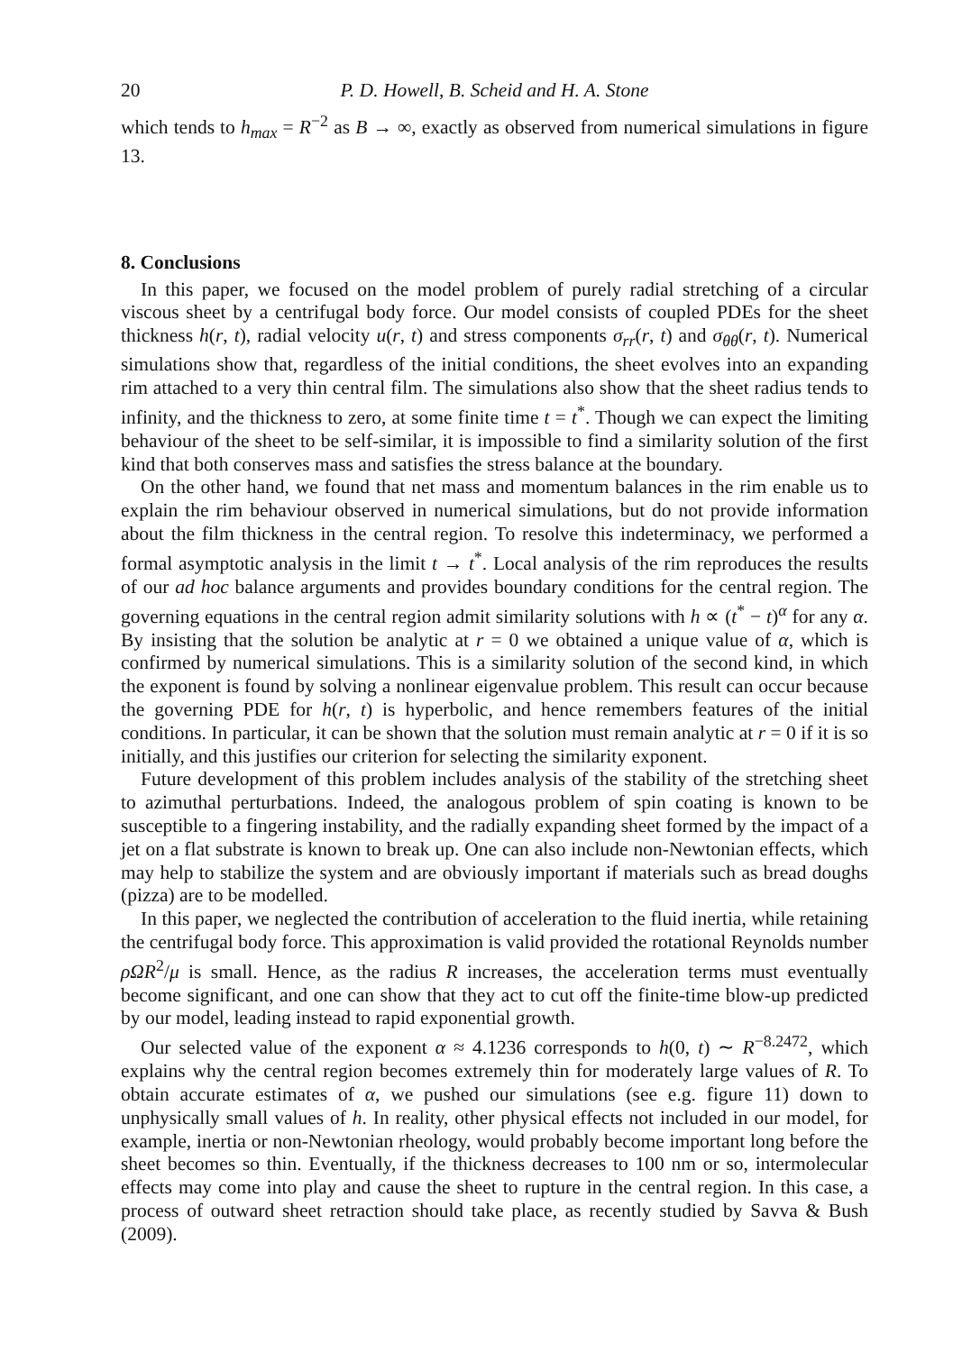20 P. D. Howell, B. Scheid and H. A. Stone
which tends to h<sub>max</sub> = R<sup>−2</sup> as B → ∞, exactly as observed from numerical simulations in figure 13.
8. Conclusions
In this paper, we focused on the model problem of purely radial stretching of a circular viscous sheet by a centrifugal body force. Our model consists of coupled PDEs for the sheet thickness h(r, t), radial velocity u(r, t) and stress components σ<sub>rr</sub>(r, t) and σ<sub>θθ</sub>(r, t). Numerical simulations show that, regardless of the initial conditions, the sheet evolves into an expanding rim attached to a very thin central film. The simulations also show that the sheet radius tends to infinity, and the thickness to zero, at some finite time t = t<sup>*</sup>. Though we can expect the limiting behaviour of the sheet to be self-similar, it is impossible to find a similarity solution of the first kind that both conserves mass and satisfies the stress balance at the boundary.
On the other hand, we found that net mass and momentum balances in the rim enable us to explain the rim behaviour observed in numerical simulations, but do not provide information about the film thickness in the central region. To resolve this indeterminacy, we performed a formal asymptotic analysis in the limit t → t<sup>*</sup>. Local analysis of the rim reproduces the results of our ad hoc balance arguments and provides boundary conditions for the central region. The governing equations in the central region admit similarity solutions with h ∝ (t<sup>*</sup> − t)<sup>α</sup> for any α. By insisting that the solution be analytic at r = 0 we obtained a unique value of α, which is confirmed by numerical simulations. This is a similarity solution of the second kind, in which the exponent is found by solving a nonlinear eigenvalue problem. This result can occur because the governing PDE for h(r, t) is hyperbolic, and hence remembers features of the initial conditions. In particular, it can be shown that the solution must remain analytic at r = 0 if it is so initially, and this justifies our criterion for selecting the similarity exponent.
Future development of this problem includes analysis of the stability of the stretching sheet to azimuthal perturbations. Indeed, the analogous problem of spin coating is known to be susceptible to a fingering instability, and the radially expanding sheet formed by the impact of a jet on a flat substrate is known to break up. One can also include non-Newtonian effects, which may help to stabilize the system and are obviously important if materials such as bread doughs (pizza) are to be modelled.
In this paper, we neglected the contribution of acceleration to the fluid inertia, while retaining the centrifugal body force. This approximation is valid provided the rotational Reynolds number ρΩR<sup>2</sup>/μ is small. Hence, as the radius R increases, the acceleration terms must eventually become significant, and one can show that they act to cut off the finite-time blow-up predicted by our model, leading instead to rapid exponential growth.
Our selected value of the exponent α ≈ 4.1236 corresponds to h(0, t) ∼ R<sup>−8.2472</sup>, which explains why the central region becomes extremely thin for moderately large values of R. To obtain accurate estimates of α, we pushed our simulations (see e.g. figure 11) down to unphysically small values of h. In reality, other physical effects not included in our model, for example, inertia or non-Newtonian rheology, would probably become important long before the sheet becomes so thin. Eventually, if the thickness decreases to 100 nm or so, intermolecular effects may come into play and cause the sheet to rupture in the central region. In this case, a process of outward sheet retraction should take place, as recently studied by Savva & Bush (2009).